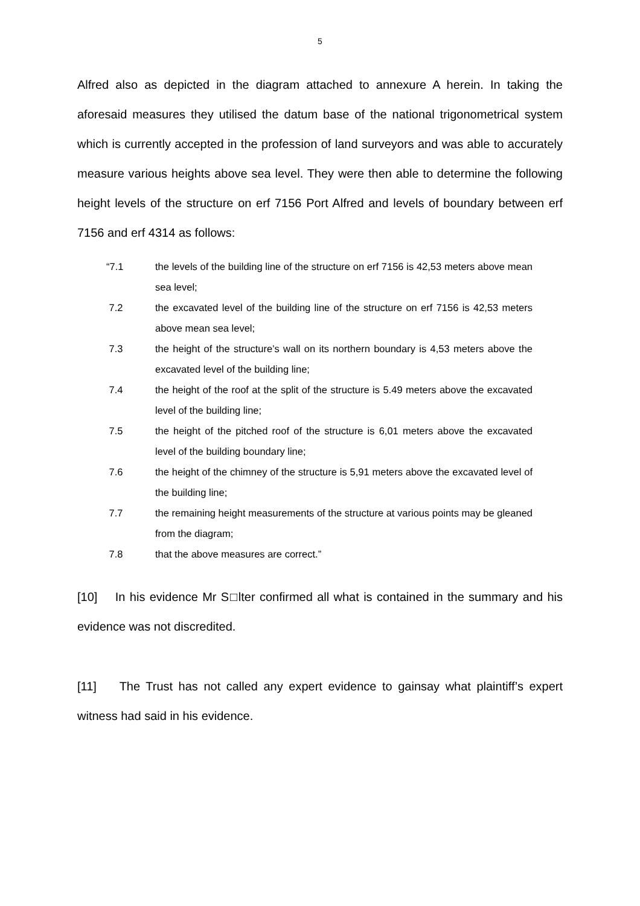5
Alfred also as depicted in the diagram attached to annexure A herein. In taking the aforesaid measures they utilised the datum base of the national trigonometrical system which is currently accepted in the profession of land surveyors and was able to accurately measure various heights above sea level. They were then able to determine the following height levels of the structure on erf 7156 Port Alfred and levels of boundary between erf 7156 and erf 4314 as follows:
“7.1
the levels of the building line of the structure on erf 7156 is 42,53 meters above mean sea level;
7.2
the excavated level of the building line of the structure on erf 7156 is 42,53 meters above mean sea level;
7.3
the height of the structure’s wall on its northern boundary is 4,53 meters above the excavated level of the building line;
7.4
the height of the roof at the split of the structure is 5.49 meters above the excavated level of the building line;
7.5
the height of the pitched roof of the structure is 6,01 meters above the excavated level of the building boundary line;
7.6
the height of the chimney of the structure is 5,91 meters above the excavated level of the building line;
7.7
the remaining height measurements of the structure at various points may be gleaned from the diagram;
7.8
that the above measures are correct.”
[10] In his evidence Mr S□lter confirmed all what is contained in the summary and his evidence was not discredited.
[11] The Trust has not called any expert evidence to gainsay what plaintiff’s expert witness had said in his evidence.